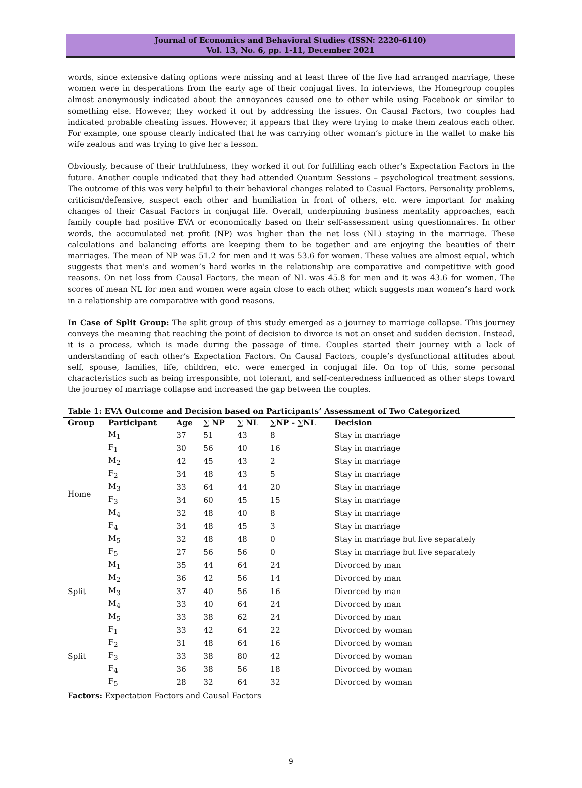Journal of Economics and Behavioral Studies (ISSN: 2220-6140)
Vol. 13, No. 6, pp. 1-11, December 2021
words, since extensive dating options were missing and at least three of the five had arranged marriage, these women were in desperations from the early age of their conjugal lives. In interviews, the Homegroup couples almost anonymously indicated about the annoyances caused one to other while using Facebook or similar to something else. However, they worked it out by addressing the issues. On Causal Factors, two couples had indicated probable cheating issues. However, it appears that they were trying to make them zealous each other. For example, one spouse clearly indicated that he was carrying other woman’s picture in the wallet to make his wife zealous and was trying to give her a lesson.
Obviously, because of their truthfulness, they worked it out for fulfilling each other’s Expectation Factors in the future. Another couple indicated that they had attended Quantum Sessions – psychological treatment sessions. The outcome of this was very helpful to their behavioral changes related to Casual Factors. Personality problems, criticism/defensive, suspect each other and humiliation in front of others, etc. were important for making changes of their Casual Factors in conjugal life. Overall, underpinning business mentality approaches, each family couple had positive EVA or economically based on their self-assessment using questionnaires. In other words, the accumulated net profit (NP) was higher than the net loss (NL) staying in the marriage. These calculations and balancing efforts are keeping them to be together and are enjoying the beauties of their marriages. The mean of NP was 51.2 for men and it was 53.6 for women. These values are almost equal, which suggests that men's and women’s hard works in the relationship are comparative and competitive with good reasons. On net loss from Causal Factors, the mean of NL was 45.8 for men and it was 43.6 for women. The scores of mean NL for men and women were again close to each other, which suggests man women’s hard work in a relationship are comparative with good reasons.
In Case of Split Group: The split group of this study emerged as a journey to marriage collapse. This journey conveys the meaning that reaching the point of decision to divorce is not an onset and sudden decision. Instead, it is a process, which is made during the passage of time. Couples started their journey with a lack of understanding of each other’s Expectation Factors. On Causal Factors, couple’s dysfunctional attitudes about self, spouse, families, life, children, etc. were emerged in conjugal life. On top of this, some personal characteristics such as being irresponsible, not tolerant, and self-centeredness influenced as other steps toward the journey of marriage collapse and increased the gap between the couples.
Table 1: EVA Outcome and Decision based on Participants’ Assessment of Two Categorized
| Group | Participant | Age | ∑ NP | ∑ NL | ∑NP - ∑NL | Decision |
| --- | --- | --- | --- | --- | --- | --- |
| Home | M<sub>1</sub> | 37 | 51 | 43 | 8 | Stay in marriage |
| | F<sub>1</sub> | 30 | 56 | 40 | 16 | Stay in marriage |
| | M<sub>2</sub> | 42 | 45 | 43 | 2 | Stay in marriage |
| | F<sub>2</sub> | 34 | 48 | 43 | 5 | Stay in marriage |
| | M<sub>3</sub> | 33 | 64 | 44 | 20 | Stay in marriage |
| | F<sub>3</sub> | 34 | 60 | 45 | 15 | Stay in marriage |
| | M<sub>4</sub> | 32 | 48 | 40 | 8 | Stay in marriage |
| | F<sub>4</sub> | 34 | 48 | 45 | 3 | Stay in marriage |
| | M<sub>5</sub> | 32 | 48 | 48 | 0 | Stay in marriage but live separately |
| | F<sub>5</sub> | 27 | 56 | 56 | 0 | Stay in marriage but live separately |
| Split | M<sub>1</sub> | 35 | 44 | 64 | 24 | Divorced by man |
| | M<sub>2</sub> | 36 | 42 | 56 | 14 | Divorced by man |
| | M<sub>3</sub> | 37 | 40 | 56 | 16 | Divorced by man |
| | M<sub>4</sub> | 33 | 40 | 64 | 24 | Divorced by man |
| | M<sub>5</sub> | 33 | 38 | 62 | 24 | Divorced by man |
| Split | F<sub>1</sub> | 33 | 42 | 64 | 22 | Divorced by woman |
| | F<sub>2</sub> | 31 | 48 | 64 | 16 | Divorced by woman |
| | F<sub>3</sub> | 33 | 38 | 80 | 42 | Divorced by woman |
| | F<sub>4</sub> | 36 | 38 | 56 | 18 | Divorced by woman |
| | F<sub>5</sub> | 28 | 32 | 64 | 32 | Divorced by woman |
Factors: Expectation Factors and Causal Factors
9